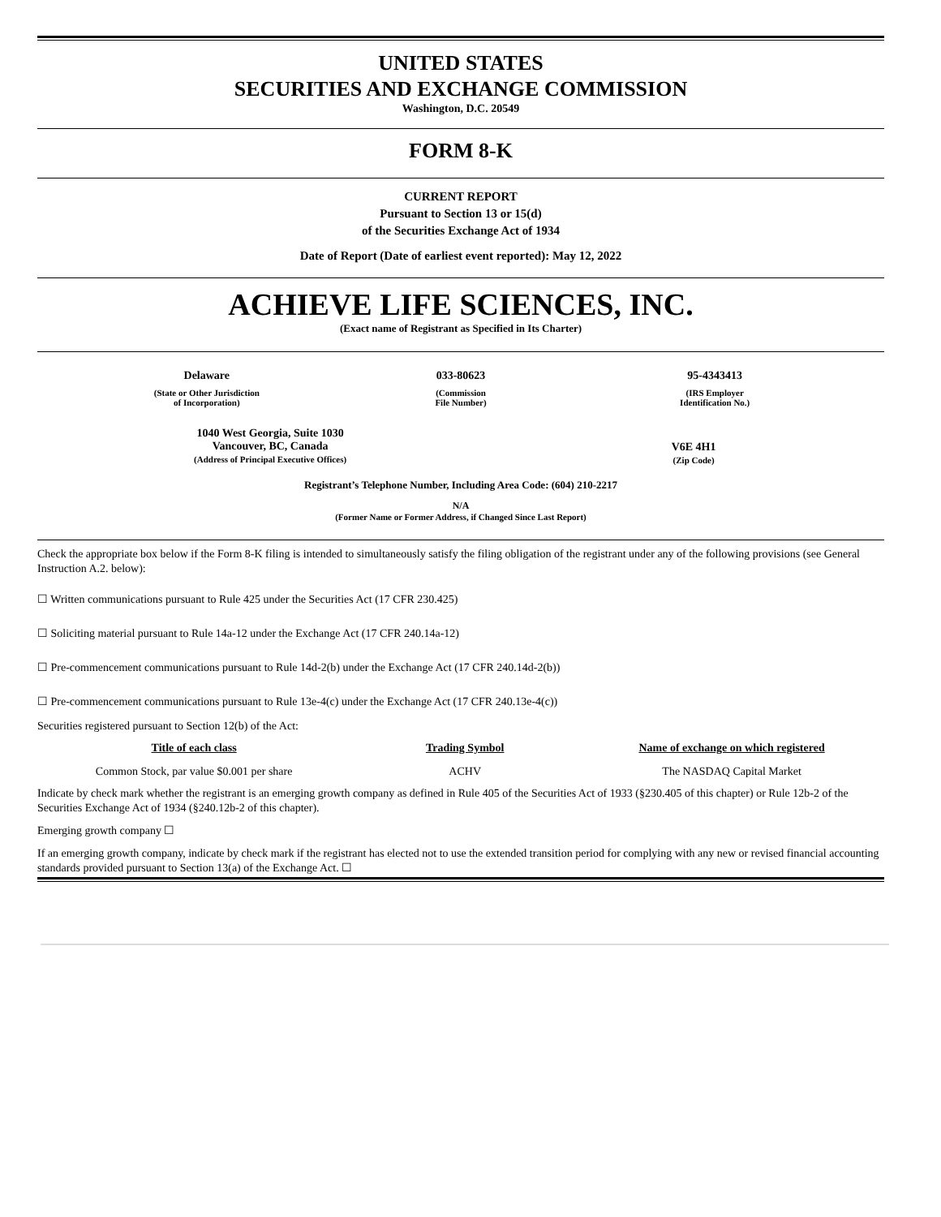UNITED STATES
SECURITIES AND EXCHANGE COMMISSION
Washington, D.C. 20549
FORM 8-K
CURRENT REPORT
Pursuant to Section 13 or 15(d)
of the Securities Exchange Act of 1934
Date of Report (Date of earliest event reported): May 12, 2022
ACHIEVE LIFE SCIENCES, INC.
(Exact name of Registrant as Specified in Its Charter)
| Delaware | 033-80623 | 95-4343413 |
| (State or Other Jurisdiction of Incorporation) | (Commission File Number) | (IRS Employer Identification No.) |
| 1040 West Georgia, Suite 1030 Vancouver, BC, Canada (Address of Principal Executive Offices) | V6E 4H1 (Zip Code) |
Registrant’s Telephone Number, Including Area Code: (604) 210-2217
N/A
(Former Name or Former Address, if Changed Since Last Report)
Check the appropriate box below if the Form 8-K filing is intended to simultaneously satisfy the filing obligation of the registrant under any of the following provisions (see General Instruction A.2. below):
☐ Written communications pursuant to Rule 425 under the Securities Act (17 CFR 230.425)
☐ Soliciting material pursuant to Rule 14a-12 under the Exchange Act (17 CFR 240.14a-12)
☐ Pre-commencement communications pursuant to Rule 14d-2(b) under the Exchange Act (17 CFR 240.14d-2(b))
☐ Pre-commencement communications pursuant to Rule 13e-4(c) under the Exchange Act (17 CFR 240.13e-4(c))
Securities registered pursuant to Section 12(b) of the Act:
| Title of each class | Trading Symbol | Name of exchange on which registered |
| --- | --- | --- |
| Common Stock, par value $0.001 per share | ACHV | The NASDAQ Capital Market |
Indicate by check mark whether the registrant is an emerging growth company as defined in Rule 405 of the Securities Act of 1933 (§230.405 of this chapter) or Rule 12b-2 of the Securities Exchange Act of 1934 (§240.12b-2 of this chapter).
Emerging growth company ☐
If an emerging growth company, indicate by check mark if the registrant has elected not to use the extended transition period for complying with any new or revised financial accounting standards provided pursuant to Section 13(a) of the Exchange Act. ☐